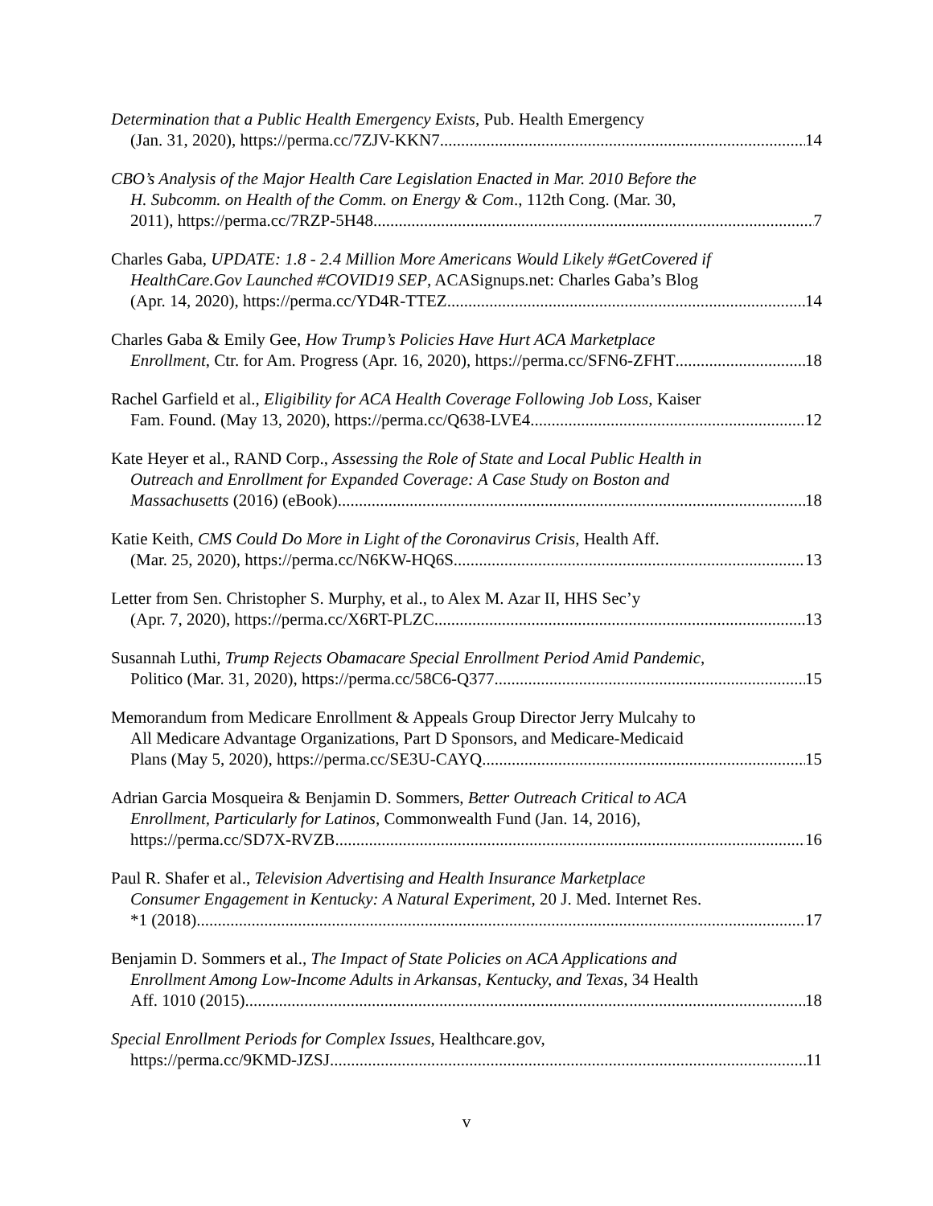Determination that a Public Health Emergency Exists, Pub. Health Emergency
(Jan. 31, 2020), https://perma.cc/7ZJV-KKN7 14
CBO’s Analysis of the Major Health Care Legislation Enacted in Mar. 2010 Before the
H. Subcomm. on Health of the Comm. on Energy & Com., 112th Cong. (Mar. 30,
2011), https://perma.cc/7RZP-5H48 7
Charles Gaba, UPDATE: 1.8 - 2.4 Million More Americans Would Likely #GetCovered if
HealthCare.Gov Launched #COVID19 SEP, ACASignups.net: Charles Gaba’s Blog
(Apr. 14, 2020), https://perma.cc/YD4R-TTEZ 14
Charles Gaba & Emily Gee, How Trump’s Policies Have Hurt ACA Marketplace
Enrollment, Ctr. for Am. Progress (Apr. 16, 2020), https://perma.cc/SFN6-ZFHT 18
Rachel Garfield et al., Eligibility for ACA Health Coverage Following Job Loss, Kaiser
Fam. Found. (May 13, 2020), https://perma.cc/Q638-LVE4 12
Kate Heyer et al., RAND Corp., Assessing the Role of State and Local Public Health in
Outreach and Enrollment for Expanded Coverage: A Case Study on Boston and
Massachusetts (2016) (eBook) 18
Katie Keith, CMS Could Do More in Light of the Coronavirus Crisis, Health Aff.
(Mar. 25, 2020), https://perma.cc/N6KW-HQ6S 13
Letter from Sen. Christopher S. Murphy, et al., to Alex M. Azar II, HHS Sec’y
(Apr. 7, 2020), https://perma.cc/X6RT-PLZC 13
Susannah Luthi, Trump Rejects Obamacare Special Enrollment Period Amid Pandemic,
Politico (Mar. 31, 2020), https://perma.cc/58C6-Q377 15
Memorandum from Medicare Enrollment & Appeals Group Director Jerry Mulcahy to
All Medicare Advantage Organizations, Part D Sponsors, and Medicare-Medicaid
Plans (May 5, 2020), https://perma.cc/SE3U-CAYQ 15
Adrian Garcia Mosqueira & Benjamin D. Sommers, Better Outreach Critical to ACA
Enrollment, Particularly for Latinos, Commonwealth Fund (Jan. 14, 2016),
https://perma.cc/SD7X-RVZB 16
Paul R. Shafer et al., Television Advertising and Health Insurance Marketplace
Consumer Engagement in Kentucky: A Natural Experiment, 20 J. Med. Internet Res.
*1 (2018) 17
Benjamin D. Sommers et al., The Impact of State Policies on ACA Applications and
Enrollment Among Low-Income Adults in Arkansas, Kentucky, and Texas, 34 Health
Aff. 1010 (2015) 18
Special Enrollment Periods for Complex Issues, Healthcare.gov,
https://perma.cc/9KMD-JZSJ 11
v